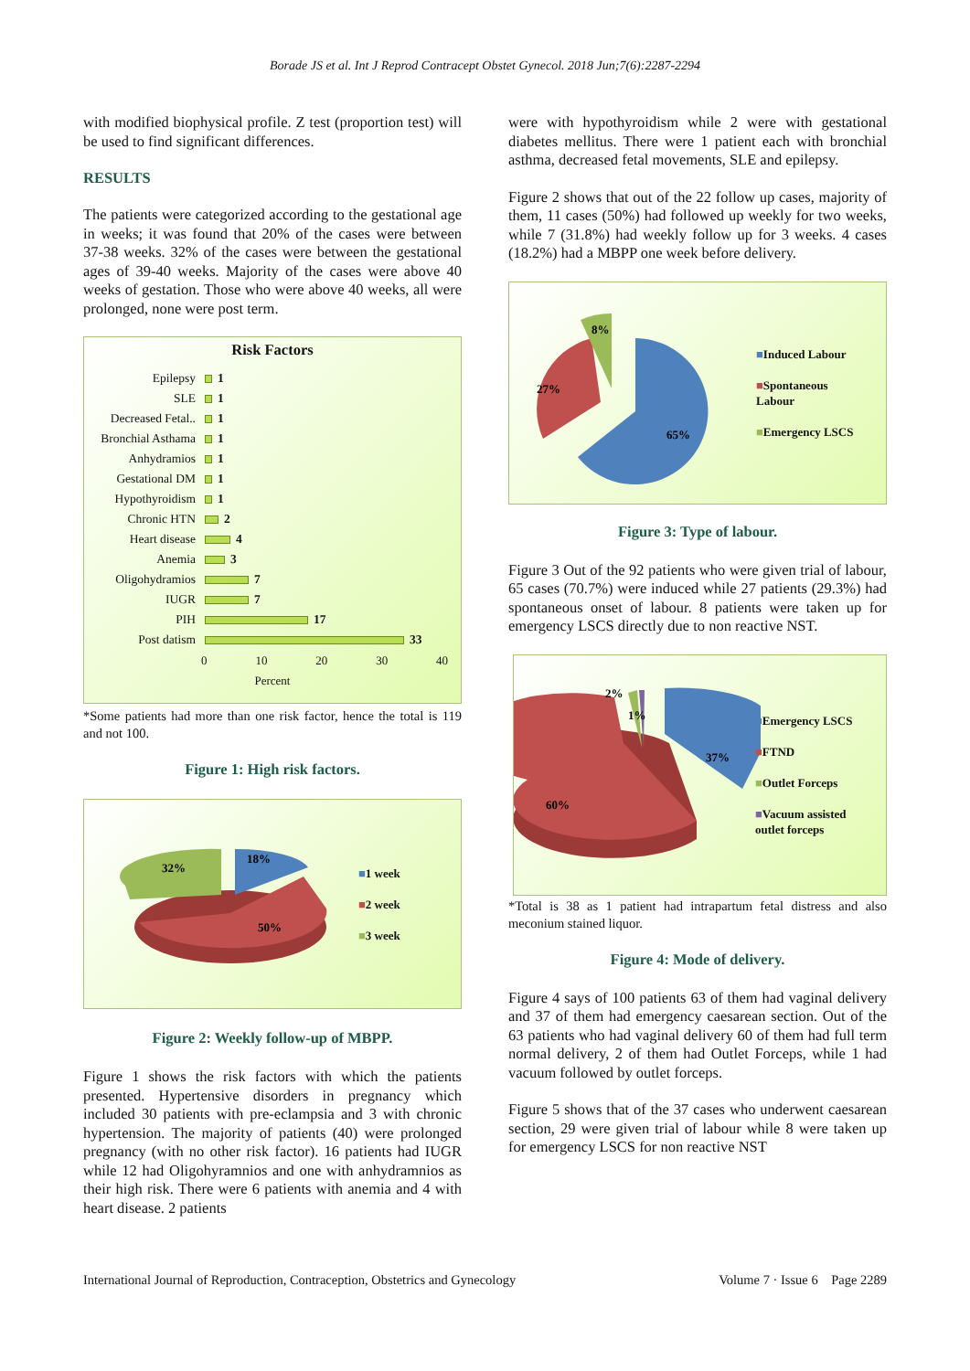Borade JS et al. Int J Reprod Contracept Obstet Gynecol. 2018 Jun;7(6):2287-2294
with modified biophysical profile. Z test (proportion test) will be used to find significant differences.
RESULTS
The patients were categorized according to the gestational age in weeks; it was found that 20% of the cases were between 37-38 weeks. 32% of the cases were between the gestational ages of 39-40 weeks. Majority of the cases were above 40 weeks of gestation. Those who were above 40 weeks, all were prolonged, none were post term.
Risk Factors
Epilepsy 1
SLE 1
Decreased Fetal..
1
Bronchial Asthama
1
Anhydramios 1
Gestational DM 1
Hypothyroidism 1
Chronic HTN 2
Heart disease 4
Anemia 3
Oligohydramios 7
IUGR 7
PIH 17
Post datism 33
0 10 20 30 40
Percent
*Some patients had more than one risk factor, hence the total is 119 and not 100.
Figure 1: High risk factors.
32%
18%
50%
■1 week
■2 week
■3 week
Figure 2: Weekly follow-up of MBPP.
Figure 1 shows the risk factors with which the patients presented. Hypertensive disorders in pregnancy which included 30 patients with pre-eclampsia and 3 with chronic hypertension. The majority of patients (40) were prolonged pregnancy (with no other risk factor). 16 patients had IUGR while 12 had Oligohyramnios and one with anhydramnios as their high risk. There were 6 patients with anemia and 4 with heart disease. 2 patients
were with hypothyroidism while 2 were with gestational diabetes mellitus. There were 1 patient each with bronchial asthma, decreased fetal movements, SLE and epilepsy.
Figure 2 shows that out of the 22 follow up cases, majority of them, 11 cases (50%) had followed up weekly for two weeks, while 7 (31.8%) had weekly follow up for 3 weeks. 4 cases (18.2%) had a MBPP one week before delivery.
27%
8%
65%
■Induced Labour
■Spontaneous
Labour
■Emergency LSCS
Figure 3: Type of labour.
Figure 3 Out of the 92 patients who were given trial of labour, 65 cases (70.7%) were induced while 27 patients (29.3%) had spontaneous onset of labour. 8 patients were taken up for emergency LSCS directly due to non reactive NST.
2%
1%
37%
60%
■Emergency LSCS
■FTND
■Outlet Forceps
■Vacuum assisted
outlet forceps
*Total is 38 as 1 patient had intrapartum fetal distress and also meconium stained liquor.
Figure 4: Mode of delivery.
Figure 4 says of 100 patients 63 of them had vaginal delivery and 37 of them had emergency caesarean section. Out of the 63 patients who had vaginal delivery 60 of them had full term normal delivery, 2 of them had Outlet Forceps, while 1 had vacuum followed by outlet forceps.
Figure 5 shows that of the 37 cases who underwent caesarean section, 29 were given trial of labour while 8 were taken up for emergency LSCS for non reactive NST
International Journal of Reproduction, Contraception, Obstetrics and Gynecology Volume 7 · Issue 6 Page 2289